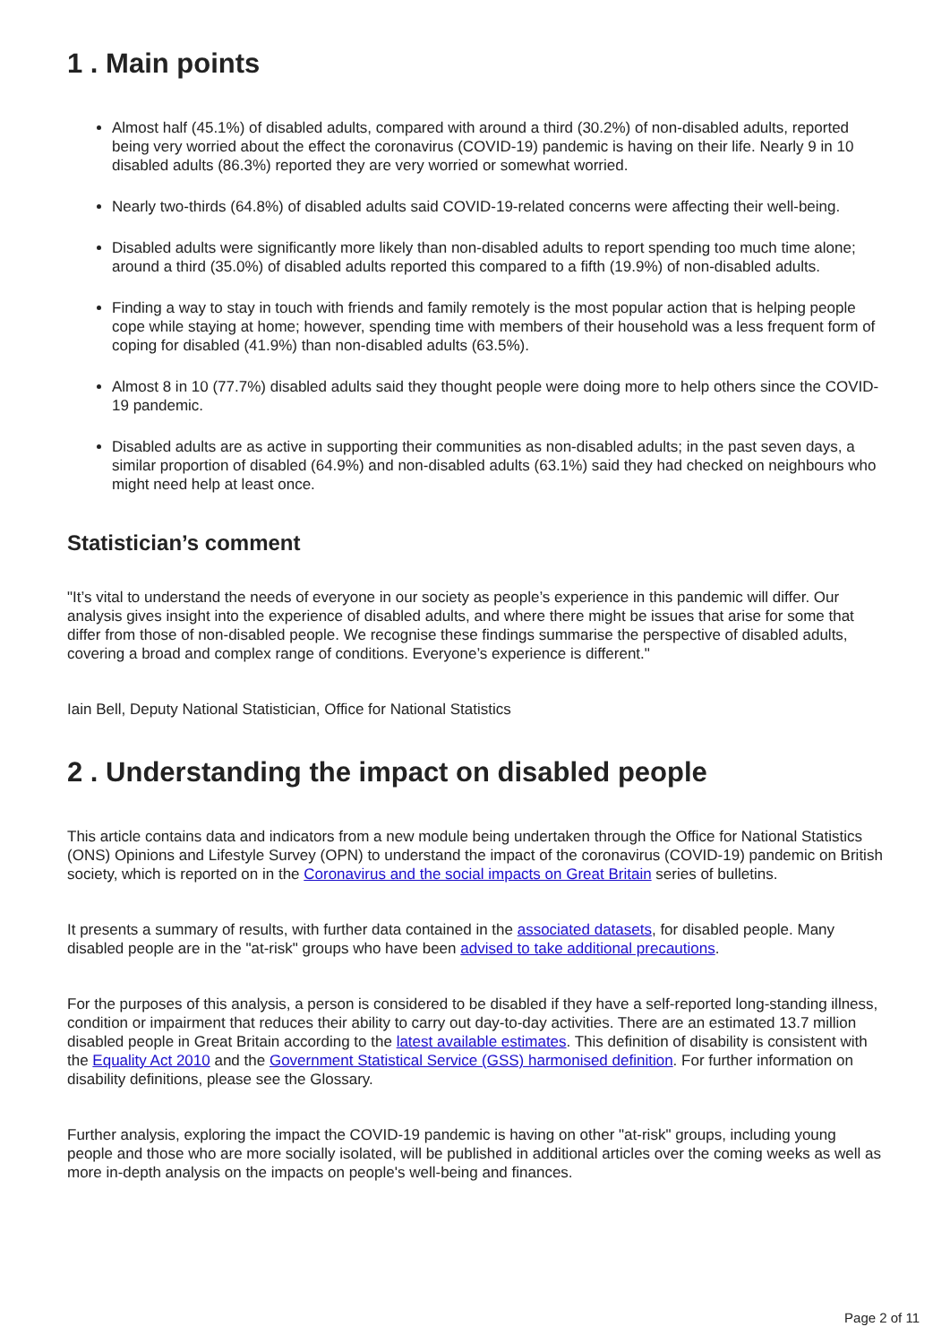1 . Main points
Almost half (45.1%) of disabled adults, compared with around a third (30.2%) of non-disabled adults, reported being very worried about the effect the coronavirus (COVID-19) pandemic is having on their life. Nearly 9 in 10 disabled adults (86.3%) reported they are very worried or somewhat worried.
Nearly two-thirds (64.8%) of disabled adults said COVID-19-related concerns were affecting their well-being.
Disabled adults were significantly more likely than non-disabled adults to report spending too much time alone; around a third (35.0%) of disabled adults reported this compared to a fifth (19.9%) of non-disabled adults.
Finding a way to stay in touch with friends and family remotely is the most popular action that is helping people cope while staying at home; however, spending time with members of their household was a less frequent form of coping for disabled (41.9%) than non-disabled adults (63.5%).
Almost 8 in 10 (77.7%) disabled adults said they thought people were doing more to help others since the COVID-19 pandemic.
Disabled adults are as active in supporting their communities as non-disabled adults; in the past seven days, a similar proportion of disabled (64.9%) and non-disabled adults (63.1%) said they had checked on neighbours who might need help at least once.
Statistician’s comment
"It’s vital to understand the needs of everyone in our society as people’s experience in this pandemic will differ. Our analysis gives insight into the experience of disabled adults, and where there might be issues that arise for some that differ from those of non-disabled people. We recognise these findings summarise the perspective of disabled adults, covering a broad and complex range of conditions. Everyone’s experience is different."
Iain Bell, Deputy National Statistician, Office for National Statistics
2 . Understanding the impact on disabled people
This article contains data and indicators from a new module being undertaken through the Office for National Statistics (ONS) Opinions and Lifestyle Survey (OPN) to understand the impact of the coronavirus (COVID-19) pandemic on British society, which is reported on in the Coronavirus and the social impacts on Great Britain series of bulletins.
It presents a summary of results, with further data contained in the associated datasets, for disabled people. Many disabled people are in the "at-risk" groups who have been advised to take additional precautions.
For the purposes of this analysis, a person is considered to be disabled if they have a self-reported long-standing illness, condition or impairment that reduces their ability to carry out day-to-day activities. There are an estimated 13.7 million disabled people in Great Britain according to the latest available estimates. This definition of disability is consistent with the Equality Act 2010 and the Government Statistical Service (GSS) harmonised definition. For further information on disability definitions, please see the Glossary.
Further analysis, exploring the impact the COVID-19 pandemic is having on other "at-risk" groups, including young people and those who are more socially isolated, will be published in additional articles over the coming weeks as well as more in-depth analysis on the impacts on people's well-being and finances.
Page 2 of 11